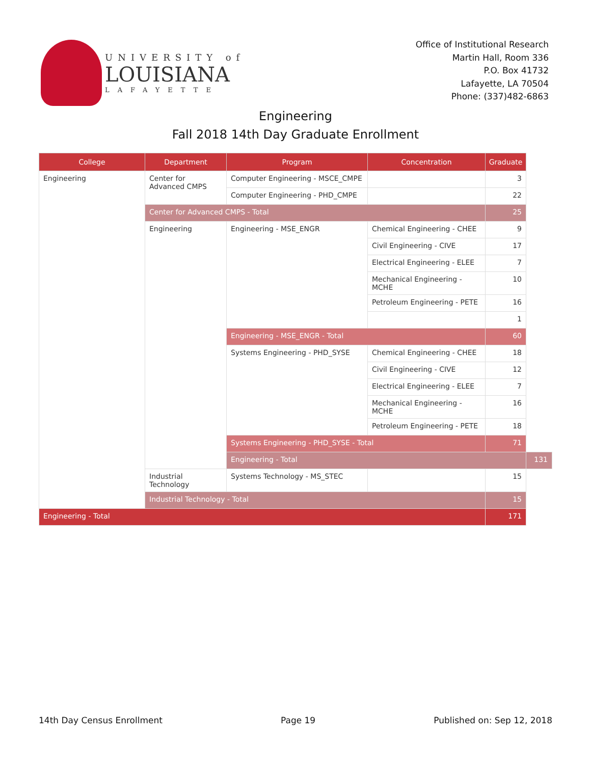UNIVERSITY of
LOUISIANA
LAFAYETTE
Office of Institutional Research
Martin Hall, Room 336
P.O. Box 41732
Lafayette, LA 70504
Phone: (337)482-6863
Engineering
Fall 2018 14th Day Graduate Enrollment
| College | Department | Program | Concentration | Graduate | |
| --- | --- | --- | --- | --- | --- |
| Engineering | Center for Advanced CMPS | Computer Engineering - MSCE_CMPE | | 3 | |
| | | Computer Engineering - PHD_CMPE | | 22 | |
| | Center for Advanced CMPS - Total | | | 25 | |
| | Engineering | Engineering - MSE_ENGR | Chemical Engineering - CHEE | 9 | |
| | | | Civil Engineering - CIVE | 17 | |
| | | | Electrical Engineering - ELEE | 7 | |
| | | | Mechanical Engineering - MCHE | 10 | |
| | | | Petroleum Engineering - PETE | 16 | |
| | | | | 1 | |
| | | Engineering - MSE_ENGR - Total | | 60 | |
| | | Systems Engineering - PHD_SYSE | Chemical Engineering - CHEE | 18 | |
| | | | Civil Engineering - CIVE | 12 | |
| | | | Electrical Engineering - ELEE | 7 | |
| | | | Mechanical Engineering - MCHE | 16 | |
| | | | Petroleum Engineering - PETE | 18 | |
| | | Systems Engineering - PHD_SYSE - Total | | 71 | |
| | | Engineering - Total | | | 131 |
| | Industrial Technology | Systems Technology - MS_STEC | | 15 | |
| | Industrial Technology - Total | | | 15 | |
| Engineering - Total | | | | 171 | |
14th Day Census Enrollment Page 19 Published on: Sep 12, 2018